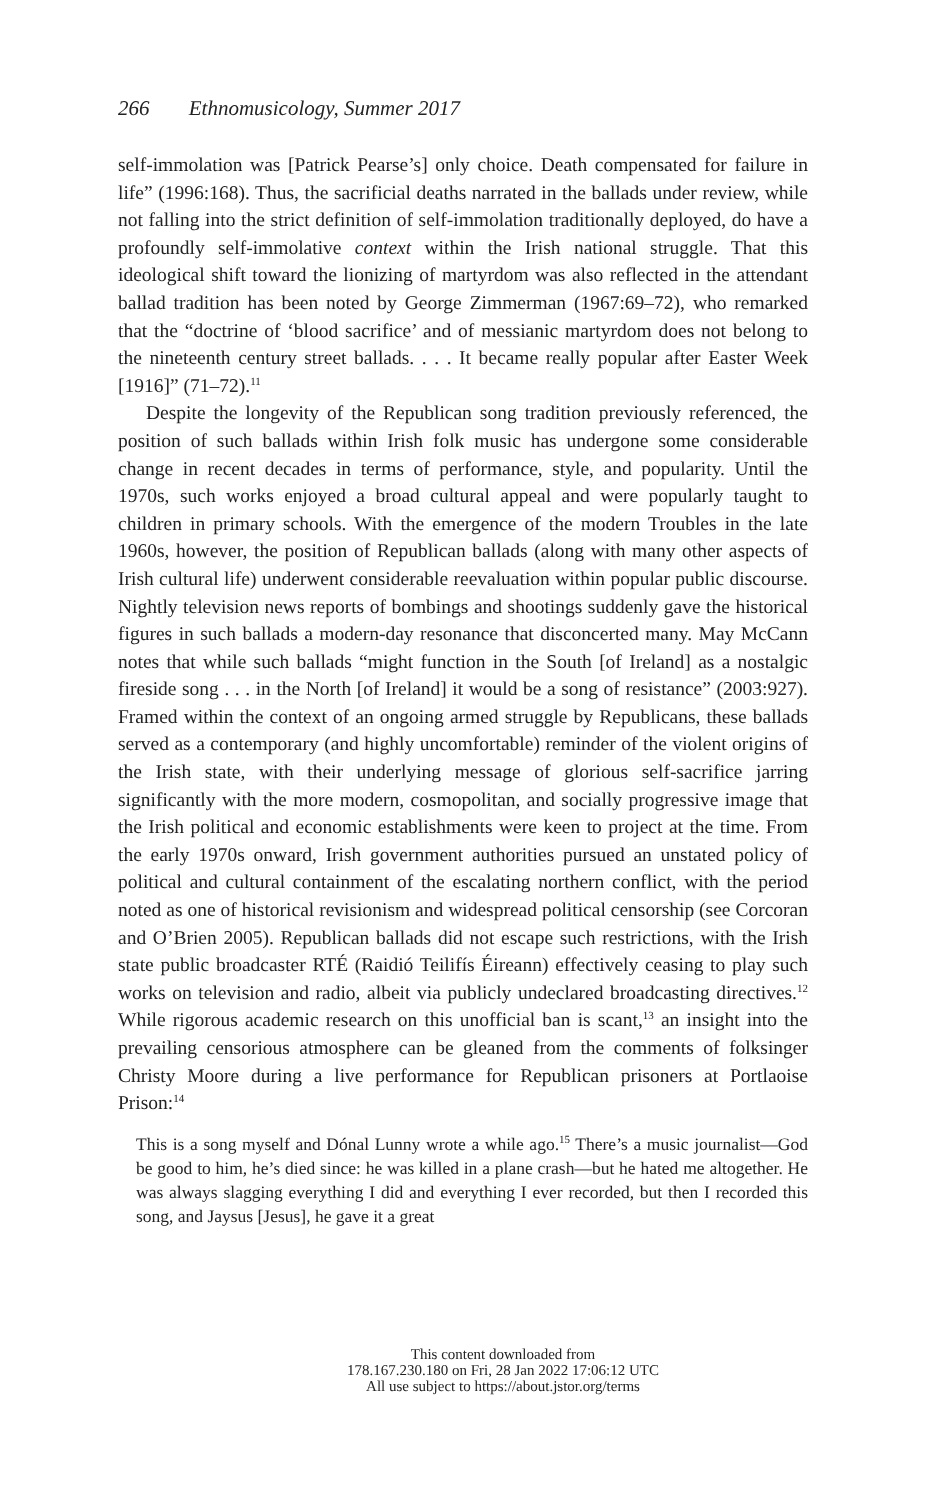266 Ethnomusicology, Summer 2017
self-immolation was [Patrick Pearse’s] only choice. Death compensated for failure in life” (1996:168). Thus, the sacrificial deaths narrated in the ballads under review, while not falling into the strict definition of self-immolation traditionally deployed, do have a profoundly self-immolative context within the Irish national struggle. That this ideological shift toward the lionizing of martyrdom was also reflected in the attendant ballad tradition has been noted by George Zimmerman (1967:69–72), who remarked that the “doctrine of ‘blood sacrifice’ and of messianic martyrdom does not belong to the nineteenth century street ballads. . . . It became really popular after Easter Week [1916]” (71–72).<sup>11</sup>
Despite the longevity of the Republican song tradition previously referenced, the position of such ballads within Irish folk music has undergone some considerable change in recent decades in terms of performance, style, and popularity. Until the 1970s, such works enjoyed a broad cultural appeal and were popularly taught to children in primary schools. With the emergence of the modern Troubles in the late 1960s, however, the position of Republican ballads (along with many other aspects of Irish cultural life) underwent considerable reevaluation within popular public discourse. Nightly television news reports of bombings and shootings suddenly gave the historical figures in such ballads a modern-day resonance that disconcerted many. May McCann notes that while such ballads “might function in the South [of Ireland] as a nostalgic fireside song . . . in the North [of Ireland] it would be a song of resistance” (2003:927). Framed within the context of an ongoing armed struggle by Republicans, these ballads served as a contemporary (and highly uncomfortable) reminder of the violent origins of the Irish state, with their underlying message of glorious self-sacrifice jarring significantly with the more modern, cosmopolitan, and socially progressive image that the Irish political and economic establishments were keen to project at the time. From the early 1970s onward, Irish government authorities pursued an unstated policy of political and cultural containment of the escalating northern conflict, with the period noted as one of historical revisionism and widespread political censorship (see Corcoran and O’Brien 2005). Republican ballads did not escape such restrictions, with the Irish state public broadcaster RTÉ (Raidió Teilifís Éireann) effectively ceasing to play such works on television and radio, albeit via publicly undeclared broadcasting directives.<sup>12</sup> While rigorous academic research on this unofficial ban is scant,<sup>13</sup> an insight into the prevailing censorious atmosphere can be gleaned from the comments of folksinger Christy Moore during a live performance for Republican prisoners at Portlaoise Prison:<sup>14</sup>
This is a song myself and Dónal Lunny wrote a while ago.<sup>15</sup> There’s a music journalist—God be good to him, he’s died since: he was killed in a plane crash—but he hated me altogether. He was always slagging everything I did and everything I ever recorded, but then I recorded this song, and Jaysus [Jesus], he gave it a great
This content downloaded from
178.167.230.180 on Fri, 28 Jan 2022 17:06:12 UTC
All use subject to https://about.jstor.org/terms